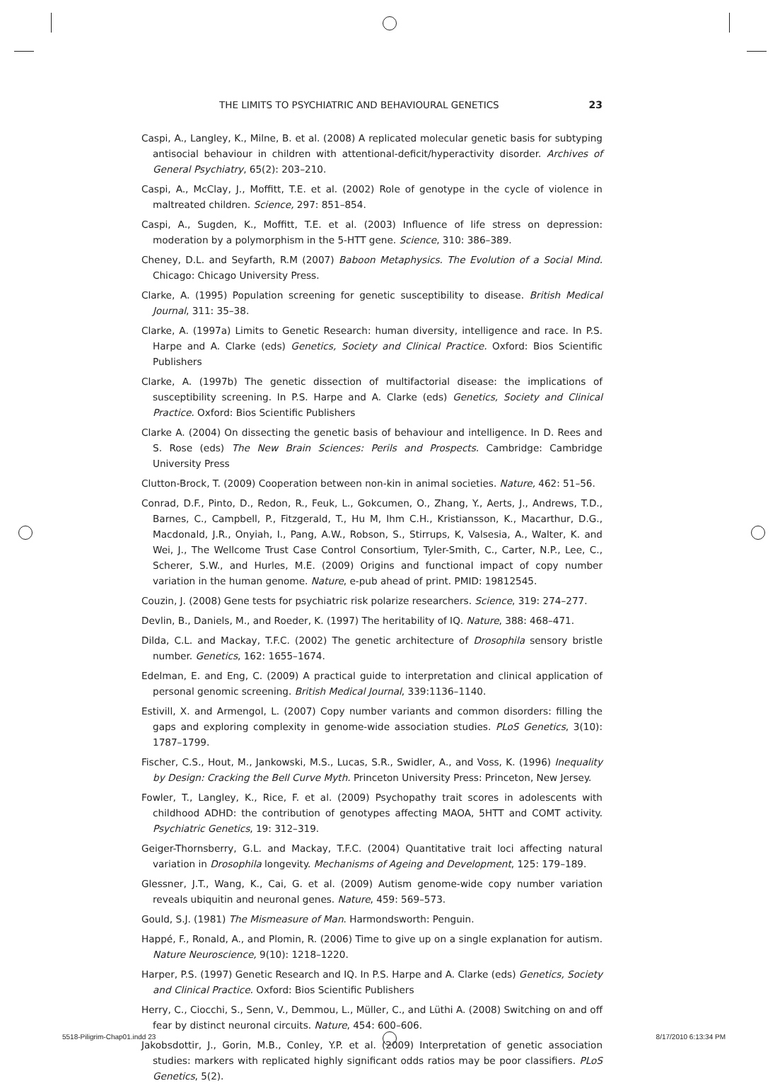THE LIMITS TO PSYCHIATRIC AND BEHAVIOURAL GENETICS 23
Caspi, A., Langley, K., Milne, B. et al. (2008) A replicated molecular genetic basis for subtyping antisocial behaviour in children with attentional-deficit/hyperactivity disorder. Archives of General Psychiatry, 65(2): 203–210.
Caspi, A., McClay, J., Moffitt, T.E. et al. (2002) Role of genotype in the cycle of violence in maltreated children. Science, 297: 851–854.
Caspi, A., Sugden, K., Moffitt, T.E. et al. (2003) Influence of life stress on depression: moderation by a polymorphism in the 5-HTT gene. Science, 310: 386–389.
Cheney, D.L. and Seyfarth, R.M (2007) Baboon Metaphysics. The Evolution of a Social Mind. Chicago: Chicago University Press.
Clarke, A. (1995) Population screening for genetic susceptibility to disease. British Medical Journal, 311: 35–38.
Clarke, A. (1997a) Limits to Genetic Research: human diversity, intelligence and race. In P.S. Harpe and A. Clarke (eds) Genetics, Society and Clinical Practice. Oxford: Bios Scientific Publishers
Clarke, A. (1997b) The genetic dissection of multifactorial disease: the implications of susceptibility screening. In P.S. Harpe and A. Clarke (eds) Genetics, Society and Clinical Practice. Oxford: Bios Scientific Publishers
Clarke A. (2004) On dissecting the genetic basis of behaviour and intelligence. In D. Rees and S. Rose (eds) The New Brain Sciences: Perils and Prospects. Cambridge: Cambridge University Press
Clutton-Brock, T. (2009) Cooperation between non-kin in animal societies. Nature, 462: 51–56.
Conrad, D.F., Pinto, D., Redon, R., Feuk, L., Gokcumen, O., Zhang, Y., Aerts, J., Andrews, T.D., Barnes, C., Campbell, P., Fitzgerald, T., Hu M, Ihm C.H., Kristiansson, K., Macarthur, D.G., Macdonald, J.R., Onyiah, I., Pang, A.W., Robson, S., Stirrups, K, Valsesia, A., Walter, K. and Wei, J., The Wellcome Trust Case Control Consortium, Tyler-Smith, C., Carter, N.P., Lee, C., Scherer, S.W., and Hurles, M.E. (2009) Origins and functional impact of copy number variation in the human genome. Nature, e-pub ahead of print. PMID: 19812545.
Couzin, J. (2008) Gene tests for psychiatric risk polarize researchers. Science, 319: 274–277.
Devlin, B., Daniels, M., and Roeder, K. (1997) The heritability of IQ. Nature, 388: 468–471.
Dilda, C.L. and Mackay, T.F.C. (2002) The genetic architecture of Drosophila sensory bristle number. Genetics, 162: 1655–1674.
Edelman, E. and Eng, C. (2009) A practical guide to interpretation and clinical application of personal genomic screening. British Medical Journal, 339:1136–1140.
Estivill, X. and Armengol, L. (2007) Copy number variants and common disorders: filling the gaps and exploring complexity in genome-wide association studies. PLoS Genetics, 3(10): 1787–1799.
Fischer, C.S., Hout, M., Jankowski, M.S., Lucas, S.R., Swidler, A., and Voss, K. (1996) Inequality by Design: Cracking the Bell Curve Myth. Princeton University Press: Princeton, New Jersey.
Fowler, T., Langley, K., Rice, F. et al. (2009) Psychopathy trait scores in adolescents with childhood ADHD: the contribution of genotypes affecting MAOA, 5HTT and COMT activity. Psychiatric Genetics, 19: 312–319.
Geiger-Thornsberry, G.L. and Mackay, T.F.C. (2004) Quantitative trait loci affecting natural variation in Drosophila longevity. Mechanisms of Ageing and Development, 125: 179–189.
Glessner, J.T., Wang, K., Cai, G. et al. (2009) Autism genome-wide copy number variation reveals ubiquitin and neuronal genes. Nature, 459: 569–573.
Gould, S.J. (1981) The Mismeasure of Man. Harmondsworth: Penguin.
Happé, F., Ronald, A., and Plomin, R. (2006) Time to give up on a single explanation for autism. Nature Neuroscience, 9(10): 1218–1220.
Harper, P.S. (1997) Genetic Research and IQ. In P.S. Harpe and A. Clarke (eds) Genetics, Society and Clinical Practice. Oxford: Bios Scientific Publishers
Herry, C., Ciocchi, S., Senn, V., Demmou, L., Müller, C., and Lüthi A. (2008) Switching on and off fear by distinct neuronal circuits. Nature, 454: 600–606.
Jakobsdottir, J., Gorin, M.B., Conley, Y.P. et al. (2009) Interpretation of genetic association studies: markers with replicated highly significant odds ratios may be poor classifiers. PLoS Genetics, 5(2).
5518-Piligrim-Chap01.indd 23 8/17/2010 6:13:34 PM